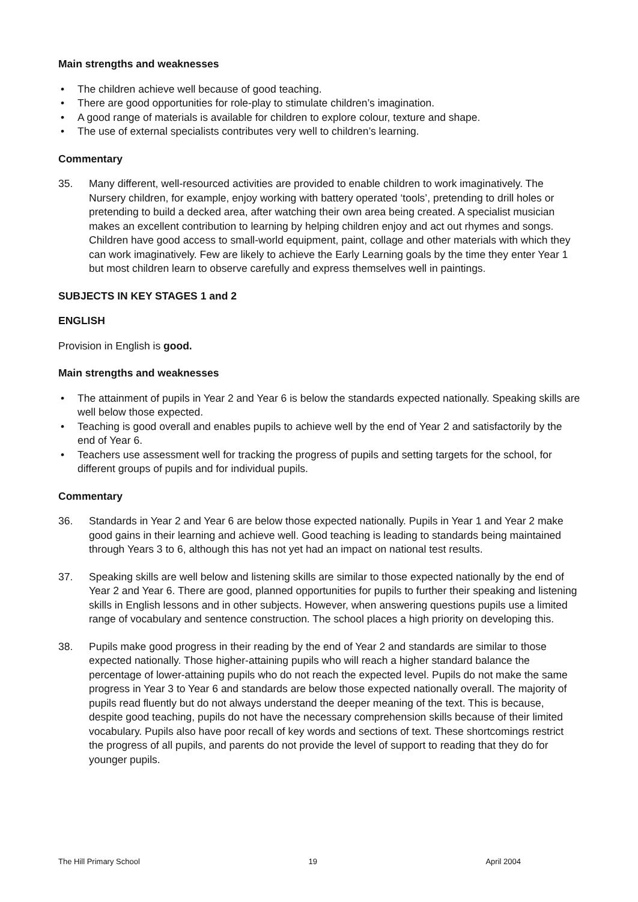Main strengths and weaknesses
• The children achieve well because of good teaching.
• There are good opportunities for role-play to stimulate children’s imagination.
• A good range of materials is available for children to explore colour, texture and shape.
• The use of external specialists contributes very well to children’s learning.
Commentary
35. Many different, well-resourced activities are provided to enable children to work imaginatively. The Nursery children, for example, enjoy working with battery operated ‘tools’, pretending to drill holes or pretending to build a decked area, after watching their own area being created. A specialist musician makes an excellent contribution to learning by helping children enjoy and act out rhymes and songs. Children have good access to small-world equipment, paint, collage and other materials with which they can work imaginatively. Few are likely to achieve the Early Learning goals by the time they enter Year 1 but most children learn to observe carefully and express themselves well in paintings.
SUBJECTS IN KEY STAGES 1 and 2
ENGLISH
Provision in English is good.
Main strengths and weaknesses
• The attainment of pupils in Year 2 and Year 6 is below the standards expected nationally. Speaking skills are well below those expected.
• Teaching is good overall and enables pupils to achieve well by the end of Year 2 and satisfactorily by the end of Year 6.
• Teachers use assessment well for tracking the progress of pupils and setting targets for the school, for different groups of pupils and for individual pupils.
Commentary
36. Standards in Year 2 and Year 6 are below those expected nationally. Pupils in Year 1 and Year 2 make good gains in their learning and achieve well. Good teaching is leading to standards being maintained through Years 3 to 6, although this has not yet had an impact on national test results.
37. Speaking skills are well below and listening skills are similar to those expected nationally by the end of Year 2 and Year 6. There are good, planned opportunities for pupils to further their speaking and listening skills in English lessons and in other subjects. However, when answering questions pupils use a limited range of vocabulary and sentence construction. The school places a high priority on developing this.
38. Pupils make good progress in their reading by the end of Year 2 and standards are similar to those expected nationally. Those higher-attaining pupils who will reach a higher standard balance the percentage of lower-attaining pupils who do not reach the expected level. Pupils do not make the same progress in Year 3 to Year 6 and standards are below those expected nationally overall. The majority of pupils read fluently but do not always understand the deeper meaning of the text. This is because, despite good teaching, pupils do not have the necessary comprehension skills because of their limited vocabulary. Pupils also have poor recall of key words and sections of text. These shortcomings restrict the progress of all pupils, and parents do not provide the level of support to reading that they do for younger pupils.
The Hill Primary School 19 April 2004